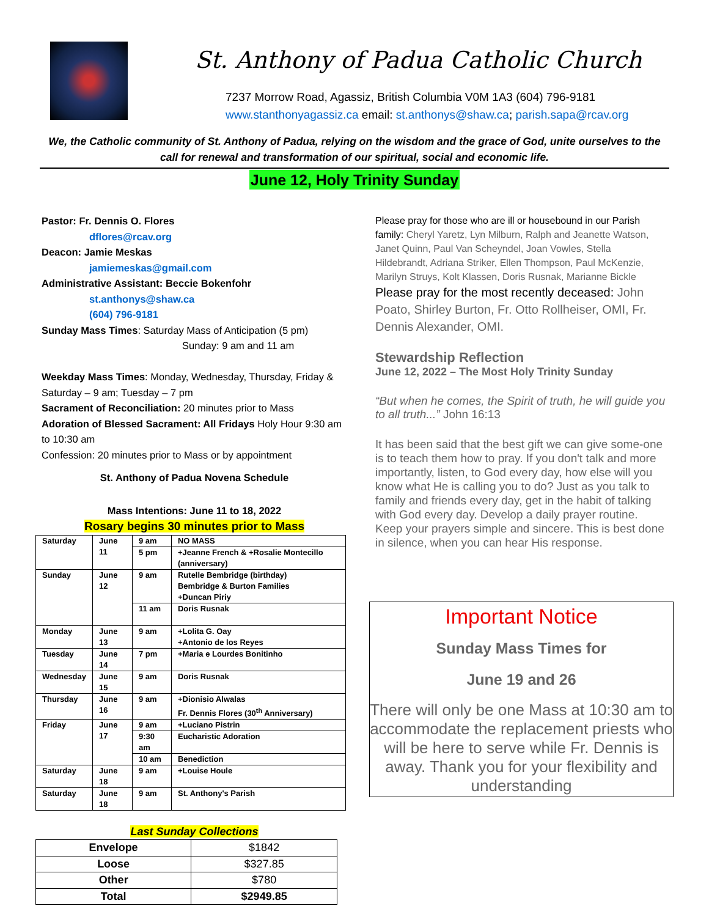St. Anthony of Padua Catholic Church
7237 Morrow Road, Agassiz, British Columbia V0M 1A3 (604) 796-9181
www.stanthonyagassiz.ca email: st.anthonys@shaw.ca; parish.sapa@rcav.org
We, the Catholic community of St. Anthony of Padua, relying on the wisdom and the grace of God, unite ourselves to the call for renewal and transformation of our spiritual, social and economic life.
June 12, Holy Trinity Sunday
Pastor: Fr. Dennis O. Flores
dflores@rcav.org
Deacon: Jamie Meskas
jamiemeskas@gmail.com
Administrative Assistant: Beccie Bokenfohr
st.anthonys@shaw.ca
(604) 796-9181
Sunday Mass Times: Saturday Mass of Anticipation (5 pm)
Sunday: 9 am and 11 am
Weekday Mass Times: Monday, Wednesday, Thursday, Friday & Saturday – 9 am; Tuesday – 7 pm
Sacrament of Reconciliation: 20 minutes prior to Mass
Adoration of Blessed Sacrament: All Fridays Holy Hour 9:30 am to 10:30 am
Confession: 20 minutes prior to Mass or by appointment
St. Anthony of Padua Novena Schedule
Mass Intentions: June 11 to 18, 2022
Rosary begins 30 minutes prior to Mass
| Saturday | June 11 | 9 am | NO MASS |
| | | 5 pm | +Jeanne French & +Rosalie Montecillo (anniversary) |
| Sunday | June 12 | 9 am | Rutelle Bembridge (birthday) Bembridge & Burton Families +Duncan Piriy |
| | | 11 am | Doris Rusnak |
| Monday | June 13 | 9 am | +Lolita G. Oay +Antonio de los Reyes |
| Tuesday | June 14 | 7 pm | +Maria e Lourdes Bonitinho |
| Wednesday | June 15 | 9 am | Doris Rusnak |
| Thursday | June 16 | 9 am | +Dionisio Alwalas Fr. Dennis Flores (30<sup>th</sup> Anniversary) |
| Friday | June 17 | 9 am | +Luciano Pistrin |
| | | 9:30 am | Eucharistic Adoration |
| | | 10 am | Benediction |
| Saturday | June 18 | 9 am | +Louise Houle |
| Saturday | June 18 | 9 am | St. Anthony's Parish |
Last Sunday Collections
| Envelope | $1842 |
| Loose | $327.85 |
| Other | $780 |
| Total | $2949.85 |
Please pray for those who are ill or housebound in our Parish family: Cheryl Yaretz, Lyn Milburn, Ralph and Jeanette Watson, Janet Quinn, Paul Van Scheyndel, Joan Vowles, Stella Hildebrandt, Adriana Striker, Ellen Thompson, Paul McKenzie, Marilyn Struys, Kolt Klassen, Doris Rusnak, Marianne Bickle
Please pray for the most recently deceased: John Poato, Shirley Burton, Fr. Otto Rollheiser, OMI, Fr. Dennis Alexander, OMI.
Stewardship Reflection
June 12, 2022 – The Most Holy Trinity Sunday
“But when he comes, the Spirit of truth, he will guide you to all truth...” John 16:13
It has been said that the best gift we can give some-one is to teach them how to pray. If you don't talk and more importantly, listen, to God every day, how else will you know what He is calling you to do? Just as you talk to family and friends every day, get in the habit of talking with God every day. Develop a daily prayer routine. Keep your prayers simple and sincere. This is best done in silence, when you can hear His response.
Important Notice
Sunday Mass Times for
June 19 and 26
There will only be one Mass at 10:30 am to accommodate the replacement priests who will be here to serve while Fr. Dennis is away. Thank you for your flexibility and understanding